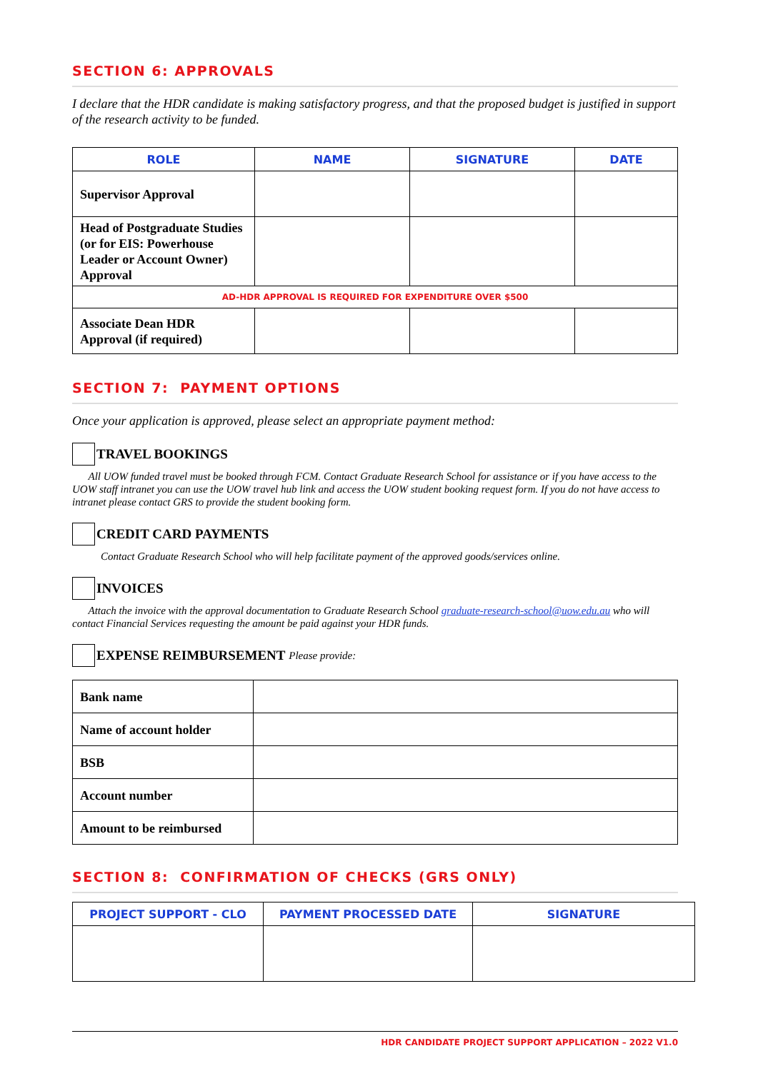SECTION 6: APPROVALS
I declare that the HDR candidate is making satisfactory progress, and that the proposed budget is justified in support of the research activity to be funded.
| ROLE | NAME | SIGNATURE | DATE |
| --- | --- | --- | --- |
| Supervisor Approval | | | |
| Head of Postgraduate Studies (or for EIS: Powerhouse Leader or Account Owner) Approval | | | |
| AD-HDR APPROVAL IS REQUIRED FOR EXPENDITURE OVER $500 | | | |
| Associate Dean HDR Approval (if required) | | | |
SECTION 7: PAYMENT OPTIONS
Once your application is approved, please select an appropriate payment method:
TRAVEL BOOKINGS
All UOW funded travel must be booked through FCM. Contact Graduate Research School for assistance or if you have access to the UOW staff intranet you can use the UOW travel hub link and access the UOW student booking request form. If you do not have access to intranet please contact GRS to provide the student booking form.
CREDIT CARD PAYMENTS
Contact Graduate Research School who will help facilitate payment of the approved goods/services online.
INVOICES
Attach the invoice with the approval documentation to Graduate Research School graduate-research-school@uow.edu.au who will contact Financial Services requesting the amount be paid against your HDR funds.
EXPENSE REIMBURSEMENT Please provide:
| Bank name | |
| Name of account holder | |
| BSB | |
| Account number | |
| Amount to be reimbursed | |
SECTION 8: CONFIRMATION OF CHECKS (GRS ONLY)
| PROJECT SUPPORT - CLO | PAYMENT PROCESSED DATE | SIGNATURE |
| --- | --- | --- |
HDR CANDIDATE PROJECT SUPPORT APPLICATION – 2022 V1.0